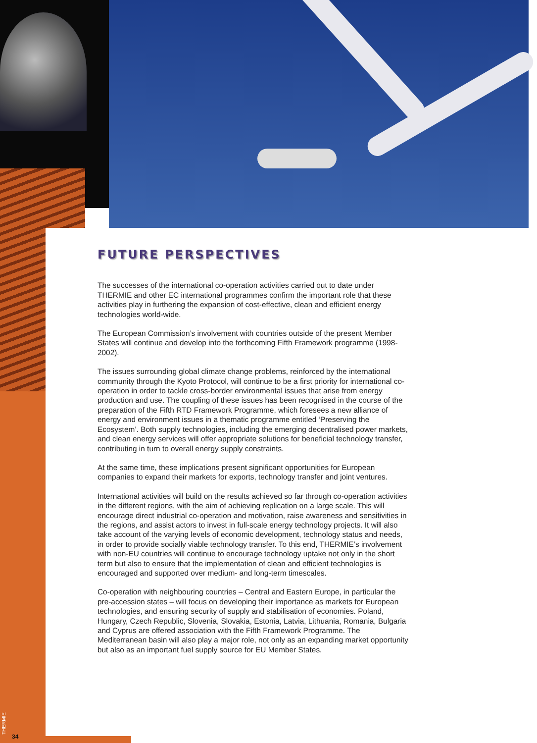FUTURE PERSPECTIVES
The successes of the international co-operation activities carried out to date under THERMIE and other EC international programmes confirm the important role that these activities play in furthering the expansion of cost-effective, clean and efficient energy technologies world-wide.
The European Commission’s involvement with countries outside of the present Member States will continue and develop into the forthcoming Fifth Framework programme (1998-2002).
The issues surrounding global climate change problems, reinforced by the international community through the Kyoto Protocol, will continue to be a first priority for international co-operation in order to tackle cross-border environmental issues that arise from energy production and use. The coupling of these issues has been recognised in the course of the preparation of the Fifth RTD Framework Programme, which foresees a new alliance of energy and environment issues in a thematic programme entitled ‘Preserving the Ecosystem’. Both supply technologies, including the emerging decentralised power markets, and clean energy services will offer appropriate solutions for beneficial technology transfer, contributing in turn to overall energy supply constraints.
At the same time, these implications present significant opportunities for European companies to expand their markets for exports, technology transfer and joint ventures.
International activities will build on the results achieved so far through co-operation activities in the different regions, with the aim of achieving replication on a large scale. This will encourage direct industrial co-operation and motivation, raise awareness and sensitivities in the regions, and assist actors to invest in full-scale energy technology projects. It will also take account of the varying levels of economic development, technology status and needs, in order to provide socially viable technology transfer. To this end, THERMIE’s involvement with non-EU countries will continue to encourage technology uptake not only in the short term but also to ensure that the implementation of clean and efficient technologies is encouraged and supported over medium- and long-term timescales.
Co-operation with neighbouring countries – Central and Eastern Europe, in particular the pre-accession states – will focus on developing their importance as markets for European technologies, and ensuring security of supply and stabilisation of economies. Poland, Hungary, Czech Republic, Slovenia, Slovakia, Estonia, Latvia, Lithuania, Romania, Bulgaria and Cyprus are offered association with the Fifth Framework Programme. The Mediterranean basin will also play a major role, not only as an expanding market opportunity but also as an important fuel supply source for EU Member States.
THERMIE
34